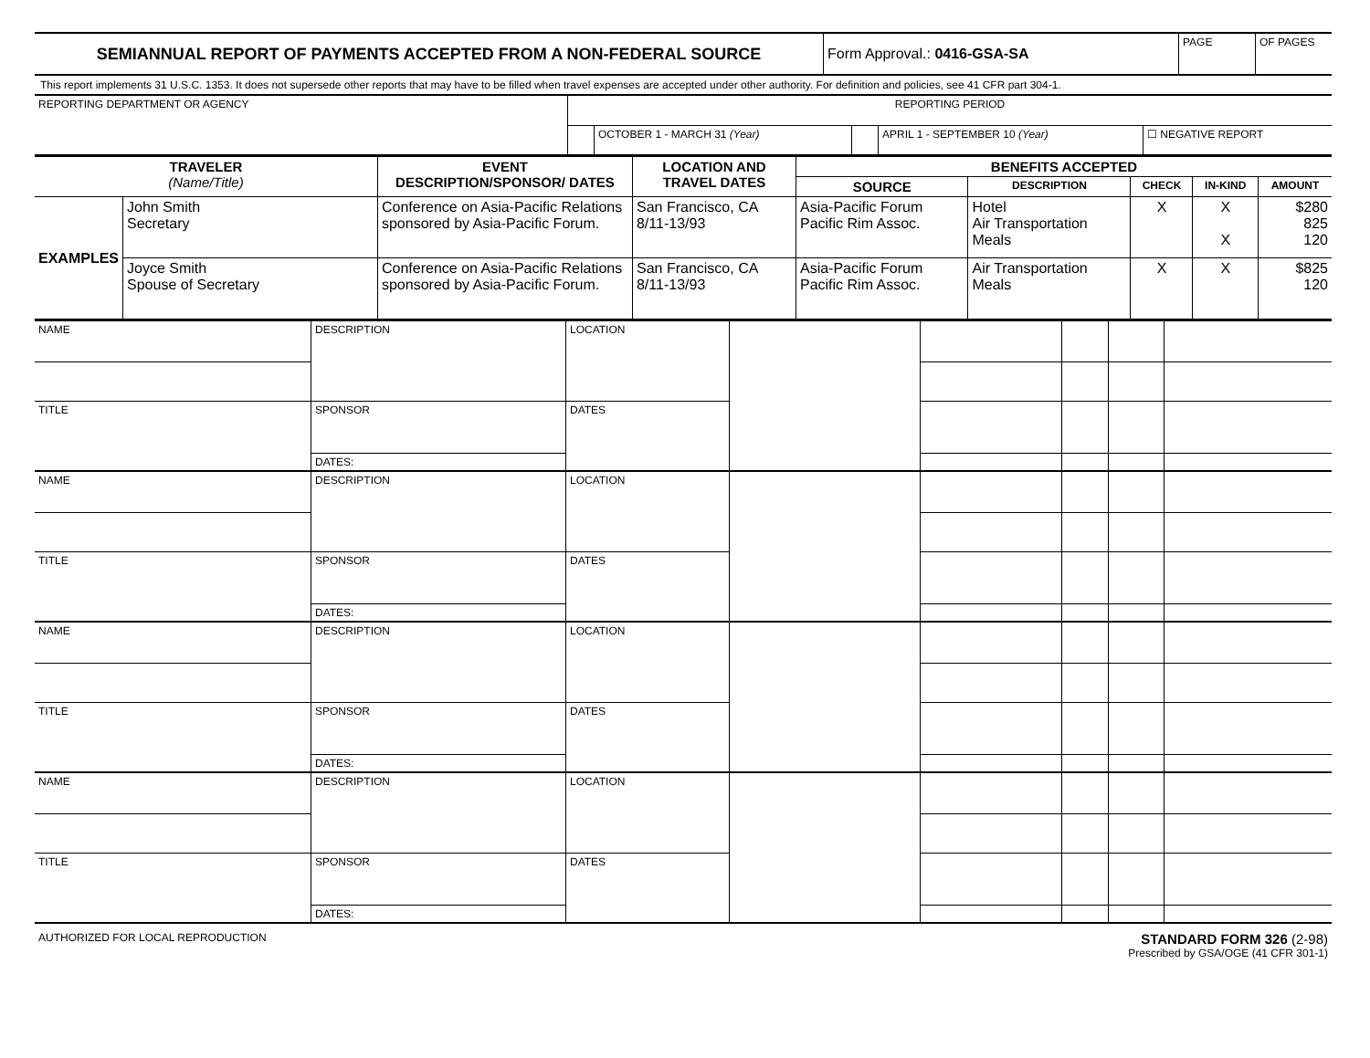| SEMIANNUAL REPORT OF PAYMENTS ACCEPTED FROM A NON-FEDERAL SOURCE | Form Approval.: 0416-GSA-SA | PAGE | OF PAGES |
This report implements 31 U.S.C. 1353. It does not supersede other reports that may have to be filled when travel expenses are accepted under other authority. For definition and policies, see 41 CFR part 304-1.
| REPORTING DEPARTMENT OR AGENCY | REPORTING PERIOD | | | | |
| | | OCTOBER 1 - MARCH 31 (Year) | | APRIL 1 - SEPTEMBER 10 (Year) | ☐ NEGATIVE REPORT |
| TRAVELER (Name/Title) | | EVENT DESCRIPTION/SPONSOR/ DATES | LOCATION AND TRAVEL DATES | BENEFITS ACCEPTED | | | | |
| --- | --- | --- | --- | --- | --- | --- | --- | --- |
| | | | | SOURCE | DESCRIPTION | CHECK | IN-KIND | AMOUNT |
| EXAMPLES | John Smith Secretary | Conference on Asia-Pacific Relations sponsored by Asia-Pacific Forum. | San Francisco, CA 8/11-13/93 | Asia-Pacific Forum Pacific Rim Assoc. | Hotel Air Transportation Meals | X | X X | $280 825 120 |
| | Joyce Smith Spouse of Secretary | Conference on Asia-Pacific Relations sponsored by Asia-Pacific Forum. | San Francisco, CA 8/11-13/93 | Asia-Pacific Forum Pacific Rim Assoc. | Air Transportation Meals | X | X | $825 120 |
| NAME | DESCRIPTION | LOCATION | | | | | |
| TITLE | SPONSOR | DATES | | | | | |
| | DATES: | | | | | | |
| NAME | DESCRIPTION | LOCATION | | | | | |
| TITLE | SPONSOR | DATES | | | | | |
| | DATES: | | | | | | |
| NAME | DESCRIPTION | LOCATION | | | | | |
| TITLE | SPONSOR | DATES | | | | | |
| | DATES: | | | | | | |
| NAME | DESCRIPTION | LOCATION | | | | | |
| TITLE | SPONSOR | DATES | | | | | |
| | DATES: | | | | | | |
AUTHORIZED FOR LOCAL REPRODUCTION
STANDARD FORM 326 (2-98)
Prescribed by GSA/OGE (41 CFR 301-1)